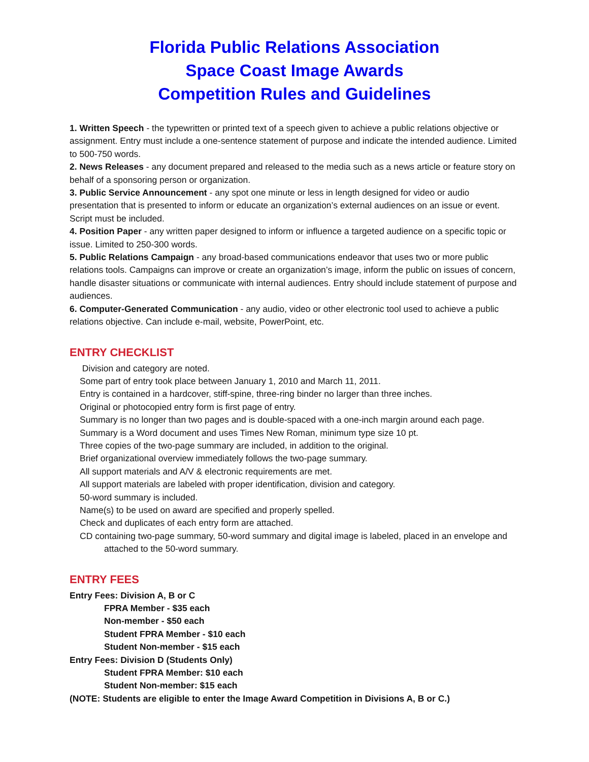Florida Public Relations Association
Space Coast Image Awards
Competition Rules and Guidelines
1. Written Speech - the typewritten or printed text of a speech given to achieve a public relations objective or assignment. Entry must include a one-sentence statement of purpose and indicate the intended audience. Limited to 500-750 words.
2. News Releases - any document prepared and released to the media such as a news article or feature story on behalf of a sponsoring person or organization.
3. Public Service Announcement - any spot one minute or less in length designed for video or audio presentation that is presented to inform or educate an organization’s external audiences on an issue or event. Script must be included.
4. Position Paper - any written paper designed to inform or influence a targeted audience on a specific topic or issue. Limited to 250-300 words.
5. Public Relations Campaign - any broad-based communications endeavor that uses two or more public relations tools. Campaigns can improve or create an organization’s image, inform the public on issues of concern, handle disaster situations or communicate with internal audiences. Entry should include statement of purpose and audiences.
6. Computer-Generated Communication - any audio, video or other electronic tool used to achieve a public relations objective. Can include e-mail, website, PowerPoint, etc.
ENTRY CHECKLIST
Division and category are noted.
Some part of entry took place between January 1, 2010 and March 11, 2011.
Entry is contained in a hardcover, stiff-spine, three-ring binder no larger than three inches.
Original or photocopied entry form is first page of entry.
Summary is no longer than two pages and is double-spaced with a one-inch margin around each page.
Summary is a Word document and uses Times New Roman, minimum type size 10 pt.
Three copies of the two-page summary are included, in addition to the original.
Brief organizational overview immediately follows the two-page summary.
All support materials and A/V & electronic requirements are met.
All support materials are labeled with proper identification, division and category.
50-word summary is included.
Name(s) to be used on award are specified and properly spelled.
Check and duplicates of each entry form are attached.
CD containing two-page summary, 50-word summary and digital image is labeled, placed in an envelope and attached to the 50-word summary.
ENTRY FEES
Entry Fees: Division A, B or C
FPRA Member - $35 each
Non-member - $50 each
Student FPRA Member - $10 each
Student Non-member - $15 each
Entry Fees: Division D (Students Only)
Student FPRA Member: $10 each
Student Non-member: $15 each
(NOTE: Students are eligible to enter the Image Award Competition in Divisions A, B or C.)